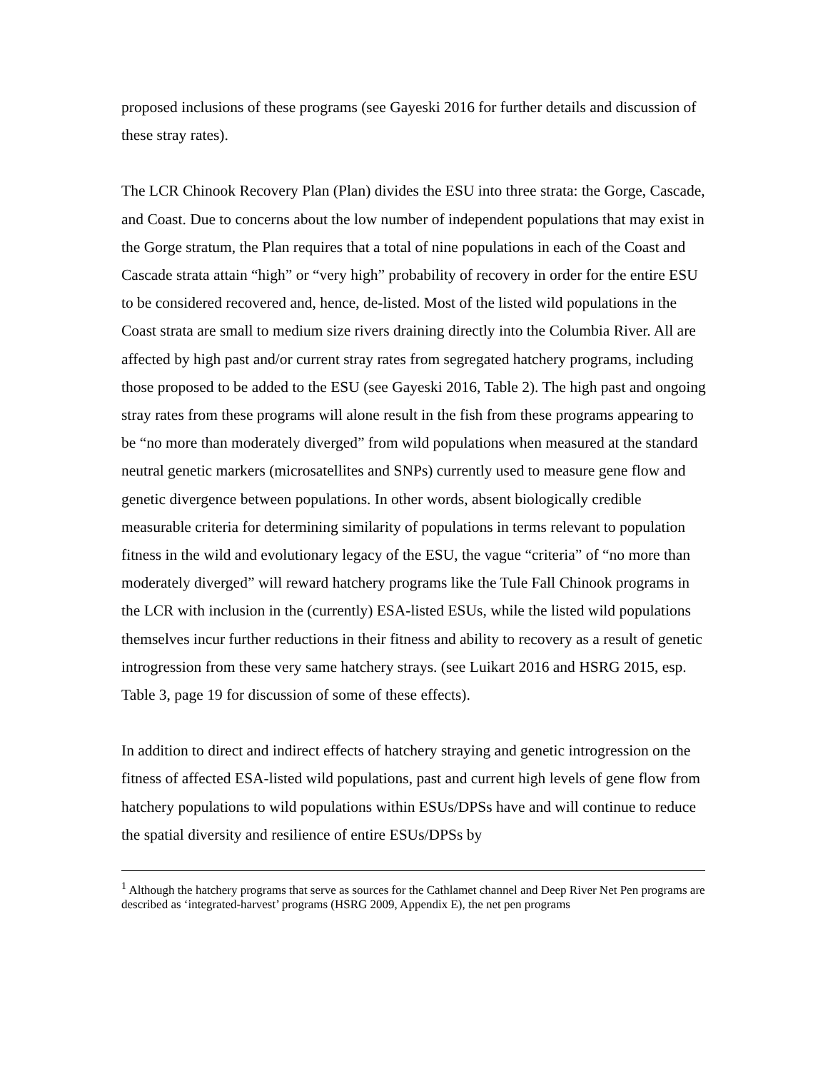proposed inclusions of these programs (see Gayeski 2016 for further details and discussion of these stray rates).
The LCR Chinook Recovery Plan (Plan) divides the ESU into three strata: the Gorge, Cascade, and Coast. Due to concerns about the low number of independent populations that may exist in the Gorge stratum, the Plan requires that a total of nine populations in each of the Coast and Cascade strata attain “high” or “very high” probability of recovery in order for the entire ESU to be considered recovered and, hence, de-listed. Most of the listed wild populations in the Coast strata are small to medium size rivers draining directly into the Columbia River. All are affected by high past and/or current stray rates from segregated hatchery programs, including those proposed to be added to the ESU (see Gayeski 2016, Table 2). The high past and ongoing stray rates from these programs will alone result in the fish from these programs appearing to be “no more than moderately diverged” from wild populations when measured at the standard neutral genetic markers (microsatellites and SNPs) currently used to measure gene flow and genetic divergence between populations. In other words, absent biologically credible measurable criteria for determining similarity of populations in terms relevant to population fitness in the wild and evolutionary legacy of the ESU, the vague “criteria” of “no more than moderately diverged” will reward hatchery programs like the Tule Fall Chinook programs in the LCR with inclusion in the (currently) ESA-listed ESUs, while the listed wild populations themselves incur further reductions in their fitness and ability to recovery as a result of genetic introgression from these very same hatchery strays. (see Luikart 2016 and HSRG 2015, esp. Table 3, page 19 for discussion of some of these effects).
In addition to direct and indirect effects of hatchery straying and genetic introgression on the fitness of affected ESA-listed wild populations, past and current high levels of gene flow from hatchery populations to wild populations within ESUs/DPSs have and will continue to reduce the spatial diversity and resilience of entire ESUs/DPSs by
<sup>1</sup> Although the hatchery programs that serve as sources for the Cathlamet channel and Deep River Net Pen programs are described as ‘integrated-harvest’ programs (HSRG 2009, Appendix E), the net pen programs